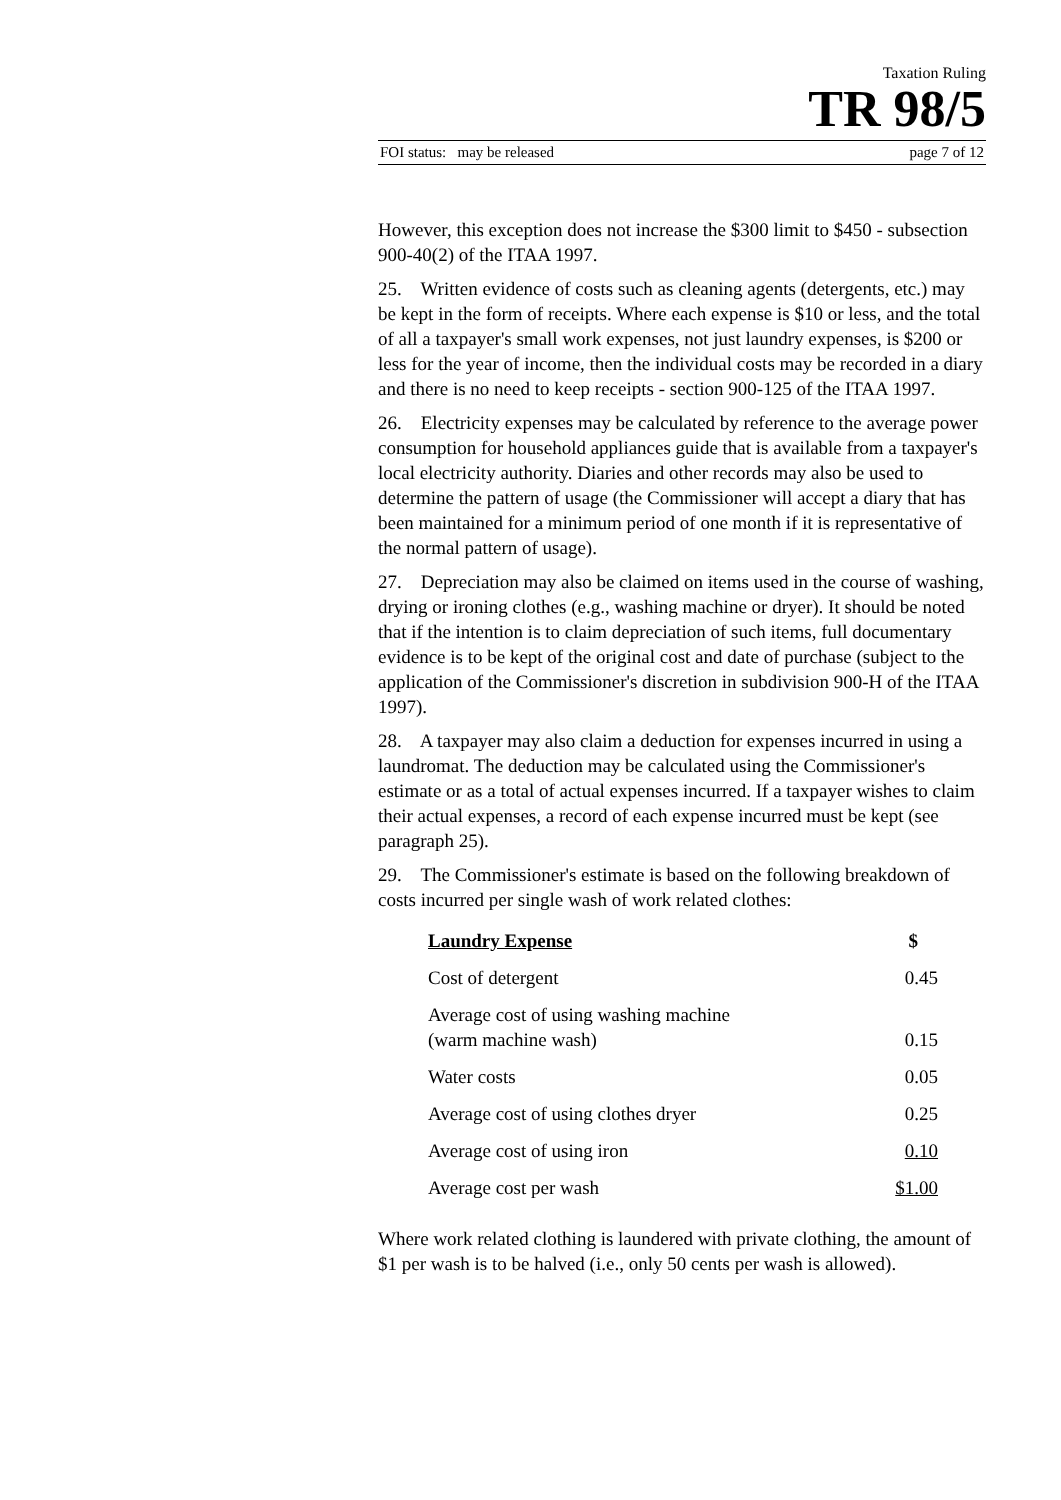Taxation Ruling
TR 98/5
FOI status: may be released page 7 of 12
However, this exception does not increase the $300 limit to $450 - subsection 900-40(2) of the ITAA 1997.
25. Written evidence of costs such as cleaning agents (detergents, etc.) may be kept in the form of receipts. Where each expense is $10 or less, and the total of all a taxpayer's small work expenses, not just laundry expenses, is $200 or less for the year of income, then the individual costs may be recorded in a diary and there is no need to keep receipts - section 900-125 of the ITAA 1997.
26. Electricity expenses may be calculated by reference to the average power consumption for household appliances guide that is available from a taxpayer's local electricity authority. Diaries and other records may also be used to determine the pattern of usage (the Commissioner will accept a diary that has been maintained for a minimum period of one month if it is representative of the normal pattern of usage).
27. Depreciation may also be claimed on items used in the course of washing, drying or ironing clothes (e.g., washing machine or dryer). It should be noted that if the intention is to claim depreciation of such items, full documentary evidence is to be kept of the original cost and date of purchase (subject to the application of the Commissioner's discretion in subdivision 900-H of the ITAA 1997).
28. A taxpayer may also claim a deduction for expenses incurred in using a laundromat. The deduction may be calculated using the Commissioner's estimate or as a total of actual expenses incurred. If a taxpayer wishes to claim their actual expenses, a record of each expense incurred must be kept (see paragraph 25).
29. The Commissioner's estimate is based on the following breakdown of costs incurred per single wash of work related clothes:
| Laundry Expense | $ |
| --- | --- |
| Cost of detergent | 0.45 |
| Average cost of using washing machine (warm machine wash) | 0.15 |
| Water costs | 0.05 |
| Average cost of using clothes dryer | 0.25 |
| Average cost of using iron | 0.10 |
| Average cost per wash | $1.00 |
Where work related clothing is laundered with private clothing, the amount of $1 per wash is to be halved (i.e., only 50 cents per wash is allowed).